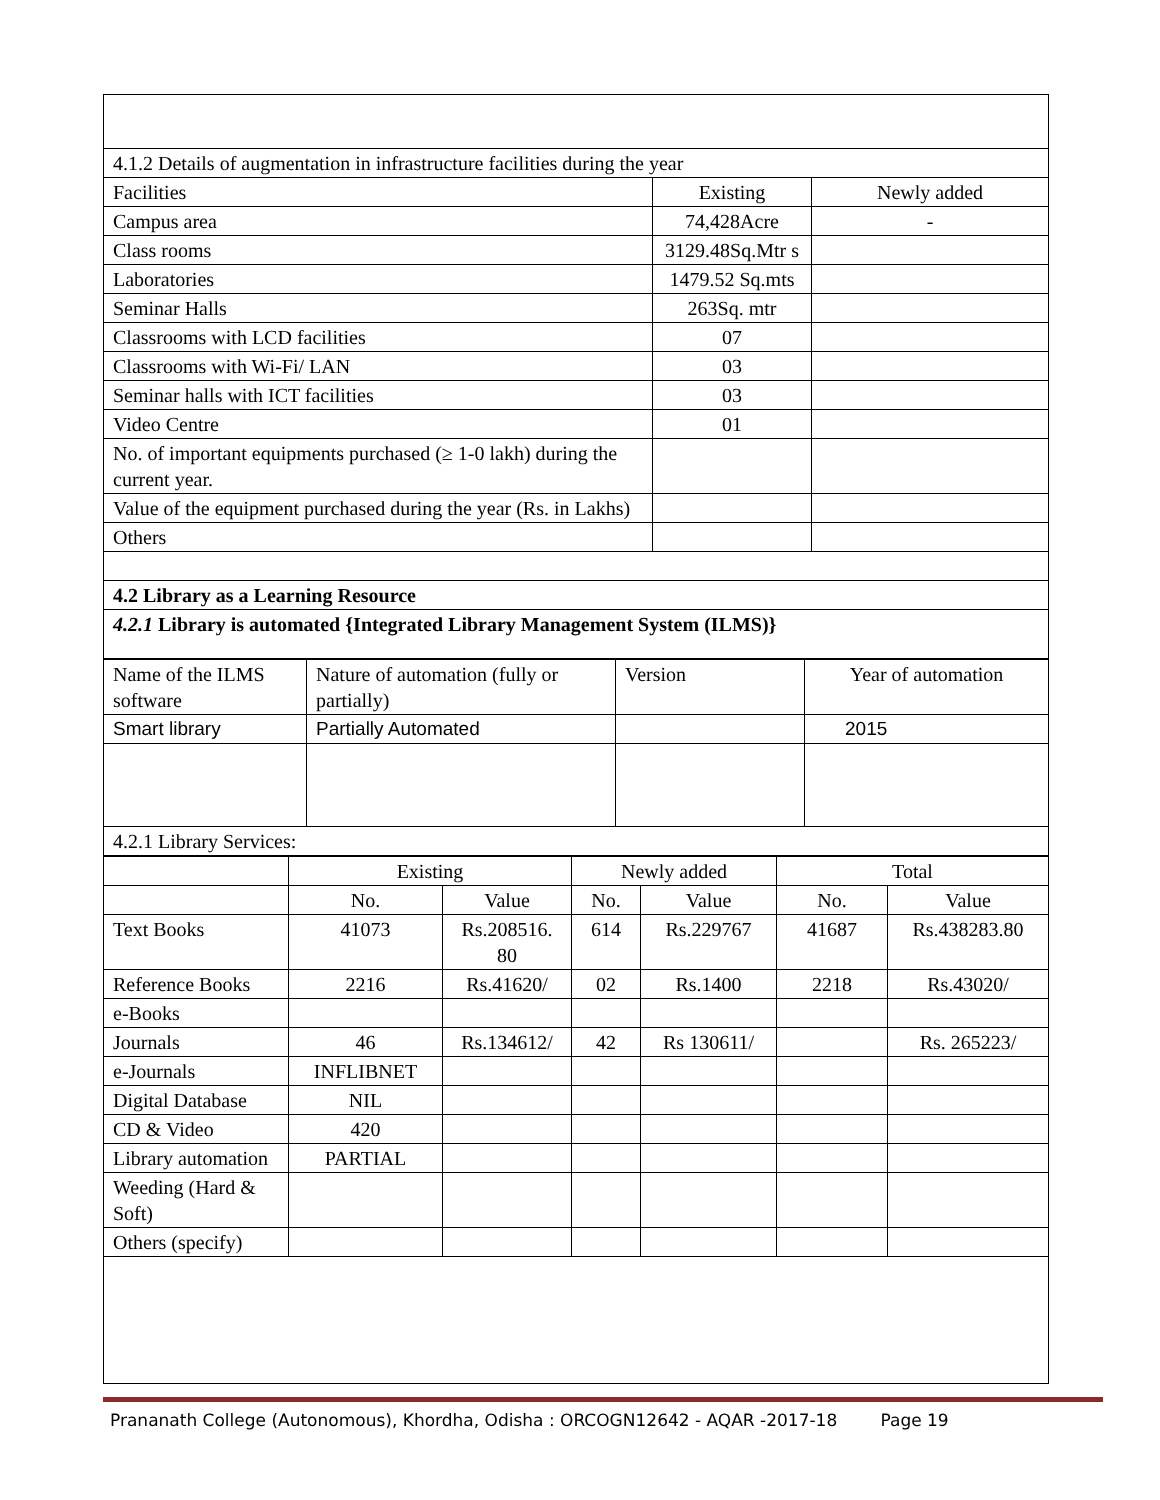| 4.1.2 Details of augmentation in infrastructure facilities during the year | | |
| Facilities | Existing | Newly added |
| Campus area | 74,428Acre | - |
| Class rooms | 3129.48Sq.Mtr s | |
| Laboratories | 1479.52 Sq.mts | |
| Seminar Halls | 263Sq. mtr | |
| Classrooms with LCD facilities | 07 | |
| Classrooms with Wi-Fi/ LAN | 03 | |
| Seminar halls with ICT facilities | 03 | |
| Video Centre | 01 | |
| No. of important equipments purchased (≥ 1-0 lakh) during the current year. | | |
| Value of the equipment purchased during the year (Rs. in Lakhs) | | |
| Others | | |
| 4.2 Library as a Learning Resource | | |
| 4.2.1 Library is automated {Integrated Library Management System (ILMS)} | | |
| Name of the ILMS software | Nature of automation (fully or partially) | Version | Year of automation |
| Smart library | Partially Automated | | 2015 |
| 4.2.1 Library Services: | | | |
| | Existing | | Newly added | | Total | |
| | No. | Value | No. | Value | No. | Value |
| Text Books | 41073 | Rs.208516. 80 | 614 | Rs.229767 | 41687 | Rs.438283.80 |
| Reference Books | 2216 | Rs.41620/ | 02 | Rs.1400 | 2218 | Rs.43020/ |
| e-Books | | | | | | |
| Journals | 46 | Rs.134612/ | 42 | Rs 130611/ | | Rs. 265223/ |
| e-Journals | INFLIBNET | | | | | |
| Digital Database | NIL | | | | | |
| CD & Video | 420 | | | | | |
| Library automation | PARTIAL | | | | | |
| Weeding (Hard & Soft) | | | | | | |
| Others (specify) | | | | | | |
Prananath College (Autonomous), Khordha, Odisha : ORCOGN12642 - AQAR -2017-18 Page 19